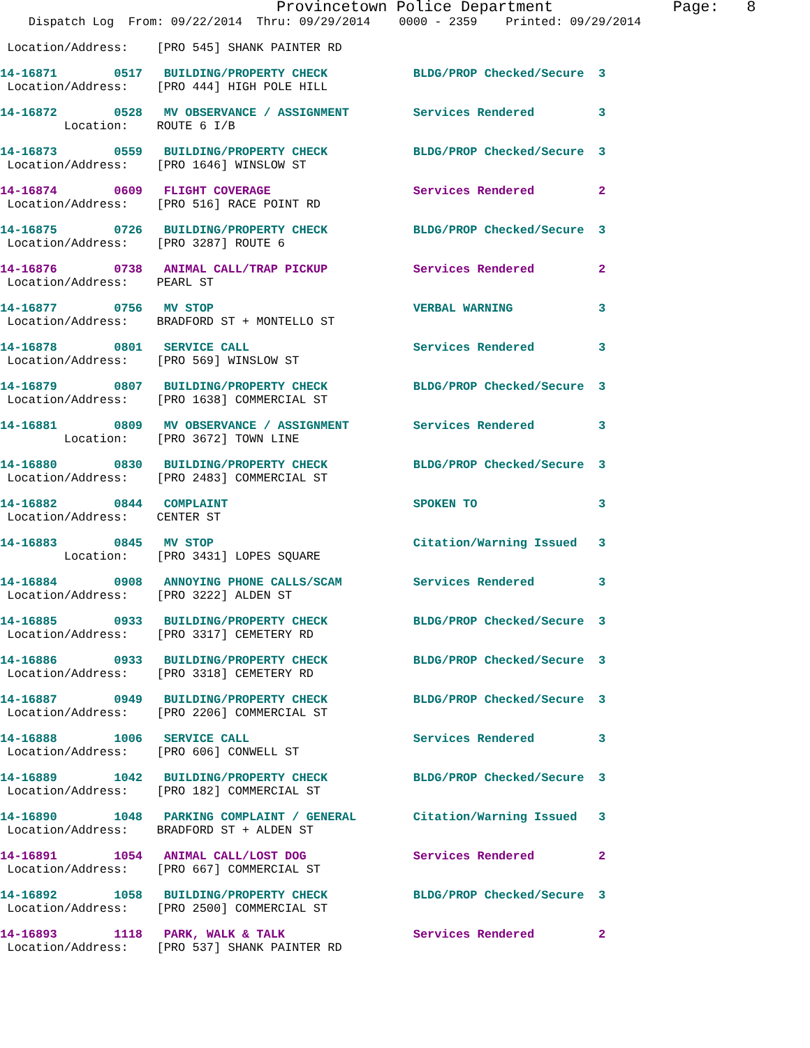Provincetown Police Department             Page:   8
    Dispatch Log  From: 09/22/2014  Thru: 09/29/2014    0000 - 2359    Printed: 09/29/2014
 Location/Address:    [PRO 545] SHANK PAINTER RD
14-16871        0517   BUILDING/PROPERTY CHECK            BLDG/PROP Checked/Secure  3
 Location/Address:    [PRO 444] HIGH POLE HILL
14-16872        0528   MV OBSERVANCE / ASSIGNMENT         Services Rendered         3
         Location:    ROUTE 6 I/B
14-16873        0559   BUILDING/PROPERTY CHECK            BLDG/PROP Checked/Secure  3
 Location/Address:    [PRO 1646] WINSLOW ST
14-16874        0609   FLIGHT COVERAGE                    Services Rendered         2
 Location/Address:    [PRO 516] RACE POINT RD
14-16875        0726   BUILDING/PROPERTY CHECK            BLDG/PROP Checked/Secure  3
 Location/Address:    [PRO 3287] ROUTE 6
14-16876        0738   ANIMAL CALL/TRAP PICKUP            Services Rendered         2
 Location/Address:    PEARL ST
14-16877        0756   MV STOP                            VERBAL WARNING            3
 Location/Address:    BRADFORD ST + MONTELLO ST
14-16878        0801   SERVICE CALL                       Services Rendered         3
 Location/Address:    [PRO 569] WINSLOW ST
14-16879        0807   BUILDING/PROPERTY CHECK            BLDG/PROP Checked/Secure  3
 Location/Address:    [PRO 1638] COMMERCIAL ST
14-16881        0809   MV OBSERVANCE / ASSIGNMENT         Services Rendered         3
         Location:    [PRO 3672] TOWN LINE
14-16880        0830   BUILDING/PROPERTY CHECK            BLDG/PROP Checked/Secure  3
 Location/Address:    [PRO 2483] COMMERCIAL ST
14-16882        0844   COMPLAINT                          SPOKEN TO                 3
 Location/Address:    CENTER ST
14-16883        0845   MV STOP                            Citation/Warning Issued   3
         Location:    [PRO 3431] LOPES SQUARE
14-16884        0908   ANNOYING PHONE CALLS/SCAM          Services Rendered         3
 Location/Address:    [PRO 3222] ALDEN ST
14-16885        0933   BUILDING/PROPERTY CHECK            BLDG/PROP Checked/Secure  3
 Location/Address:    [PRO 3317] CEMETERY RD
14-16886        0933   BUILDING/PROPERTY CHECK            BLDG/PROP Checked/Secure  3
 Location/Address:    [PRO 3318] CEMETERY RD
14-16887        0949   BUILDING/PROPERTY CHECK            BLDG/PROP Checked/Secure  3
 Location/Address:    [PRO 2206] COMMERCIAL ST
14-16888        1006   SERVICE CALL                       Services Rendered         3
 Location/Address:    [PRO 606] CONWELL ST
14-16889        1042   BUILDING/PROPERTY CHECK            BLDG/PROP Checked/Secure  3
 Location/Address:    [PRO 182] COMMERCIAL ST
14-16890        1048   PARKING COMPLAINT / GENERAL        Citation/Warning Issued   3
 Location/Address:    BRADFORD ST + ALDEN ST
14-16891        1054   ANIMAL CALL/LOST DOG               Services Rendered         2
 Location/Address:    [PRO 667] COMMERCIAL ST
14-16892        1058   BUILDING/PROPERTY CHECK            BLDG/PROP Checked/Secure  3
 Location/Address:    [PRO 2500] COMMERCIAL ST
14-16893        1118   PARK, WALK & TALK                  Services Rendered         2
 Location/Address:    [PRO 537] SHANK PAINTER RD